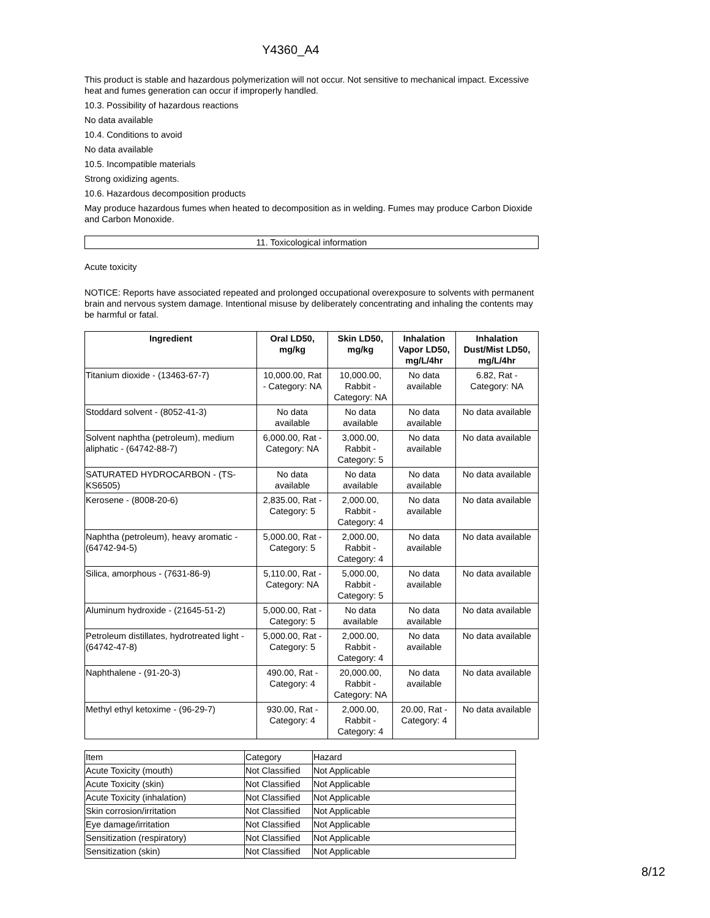Y4360_A4
This product is stable and hazardous polymerization will not occur. Not sensitive to mechanical impact. Excessive heat and fumes generation can occur if improperly handled.
10.3. Possibility of hazardous reactions
No data available
10.4. Conditions to avoid
No data available
10.5. Incompatible materials
Strong oxidizing agents.
10.6. Hazardous decomposition products
May produce hazardous fumes when heated to decomposition as in welding. Fumes may produce Carbon Dioxide and Carbon Monoxide.
11. Toxicological information
Acute toxicity
NOTICE: Reports have associated repeated and prolonged occupational overexposure to solvents with permanent brain and nervous system damage. Intentional misuse by deliberately concentrating and inhaling the contents may be harmful or fatal.
| Ingredient | Oral LD50, mg/kg | Skin LD50, mg/kg | Inhalation Vapor LD50, mg/L/4hr | Inhalation Dust/Mist LD50, mg/L/4hr |
| --- | --- | --- | --- | --- |
| Titanium dioxide - (13463-67-7) | 10,000.00, Rat - Category: NA | 10,000.00, Rabbit - Category: NA | No data available | 6.82, Rat - Category: NA |
| Stoddard solvent - (8052-41-3) | No data available | No data available | No data available | No data available |
| Solvent naphtha (petroleum), medium aliphatic - (64742-88-7) | 6,000.00, Rat - Category: NA | 3,000.00, Rabbit - Category: 5 | No data available | No data available |
| SATURATED HYDROCARBON - (TS-KS6505) | No data available | No data available | No data available | No data available |
| Kerosene - (8008-20-6) | 2,835.00, Rat - Category: 5 | 2,000.00, Rabbit - Category: 4 | No data available | No data available |
| Naphtha (petroleum), heavy aromatic - (64742-94-5) | 5,000.00, Rat - Category: 5 | 2,000.00, Rabbit - Category: 4 | No data available | No data available |
| Silica, amorphous - (7631-86-9) | 5,110.00, Rat - Category: NA | 5,000.00, Rabbit - Category: 5 | No data available | No data available |
| Aluminum hydroxide - (21645-51-2) | 5,000.00, Rat - Category: 5 | No data available | No data available | No data available |
| Petroleum distillates, hydrotreated light - (64742-47-8) | 5,000.00, Rat - Category: 5 | 2,000.00, Rabbit - Category: 4 | No data available | No data available |
| Naphthalene - (91-20-3) | 490.00, Rat - Category: 4 | 20,000.00, Rabbit - Category: NA | No data available | No data available |
| Methyl ethyl ketoxime - (96-29-7) | 930.00, Rat - Category: 4 | 2,000.00, Rabbit - Category: 4 | 20.00, Rat - Category: 4 | No data available |
| Item | Category | Hazard |
| Acute Toxicity (mouth) | Not Classified | Not Applicable |
| Acute Toxicity (skin) | Not Classified | Not Applicable |
| Acute Toxicity (inhalation) | Not Classified | Not Applicable |
| Skin corrosion/irritation | Not Classified | Not Applicable |
| Eye damage/irritation | Not Classified | Not Applicable |
| Sensitization (respiratory) | Not Classified | Not Applicable |
| Sensitization (skin) | Not Classified | Not Applicable |
8/12